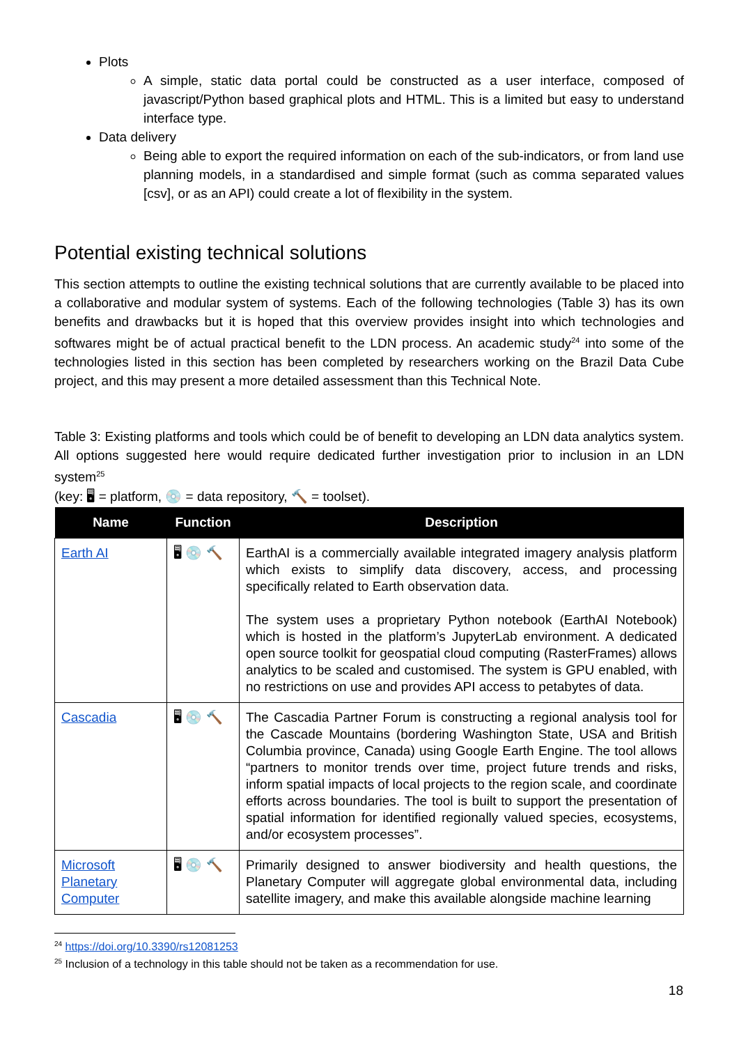Plots
A simple, static data portal could be constructed as a user interface, composed of javascript/Python based graphical plots and HTML. This is a limited but easy to understand interface type.
Data delivery
Being able to export the required information on each of the sub-indicators, or from land use planning models, in a standardised and simple format (such as comma separated values [csv], or as an API) could create a lot of flexibility in the system.
Potential existing technical solutions
This section attempts to outline the existing technical solutions that are currently available to be placed into a collaborative and modular system of systems. Each of the following technologies (Table 3) has its own benefits and drawbacks but it is hoped that this overview provides insight into which technologies and softwares might be of actual practical benefit to the LDN process. An academic study<sup>24</sup> into some of the technologies listed in this section has been completed by researchers working on the Brazil Data Cube project, and this may present a more detailed assessment than this Technical Note.
Table 3: Existing platforms and tools which could be of benefit to developing an LDN data analytics system. All options suggested here would require dedicated further investigation prior to inclusion in an LDN system<sup>25</sup>
(key: 🖥 = platform, 💿 = data repository, 🔨 = toolset).
| Name | Function | Description |
| --- | --- | --- |
| Earth AI | 🖥 💿 🔨 | EarthAI is a commercially available integrated imagery analysis platform which exists to simplify data discovery, access, and processing specifically related to Earth observation data. The system uses a proprietary Python notebook (EarthAI Notebook) which is hosted in the platform’s JupyterLab environment. A dedicated open source toolkit for geospatial cloud computing (RasterFrames) allows analytics to be scaled and customised. The system is GPU enabled, with no restrictions on use and provides API access to petabytes of data. |
| Cascadia | 🖥 💿 🔨 | The Cascadia Partner Forum is constructing a regional analysis tool for the Cascade Mountains (bordering Washington State, USA and British Columbia province, Canada) using Google Earth Engine. The tool allows “partners to monitor trends over time, project future trends and risks, inform spatial impacts of local projects to the region scale, and coordinate efforts across boundaries. The tool is built to support the presentation of spatial information for identified regionally valued species, ecosystems, and/or ecosystem processes”. |
| Microsoft Planetary Computer | 🖥 💿 🔨 | Primarily designed to answer biodiversity and health questions, the Planetary Computer will aggregate global environmental data, including satellite imagery, and make this available alongside machine learning |
<sup>24</sup> https://doi.org/10.3390/rs12081253
<sup>25</sup> Inclusion of a technology in this table should not be taken as a recommendation for use.
18